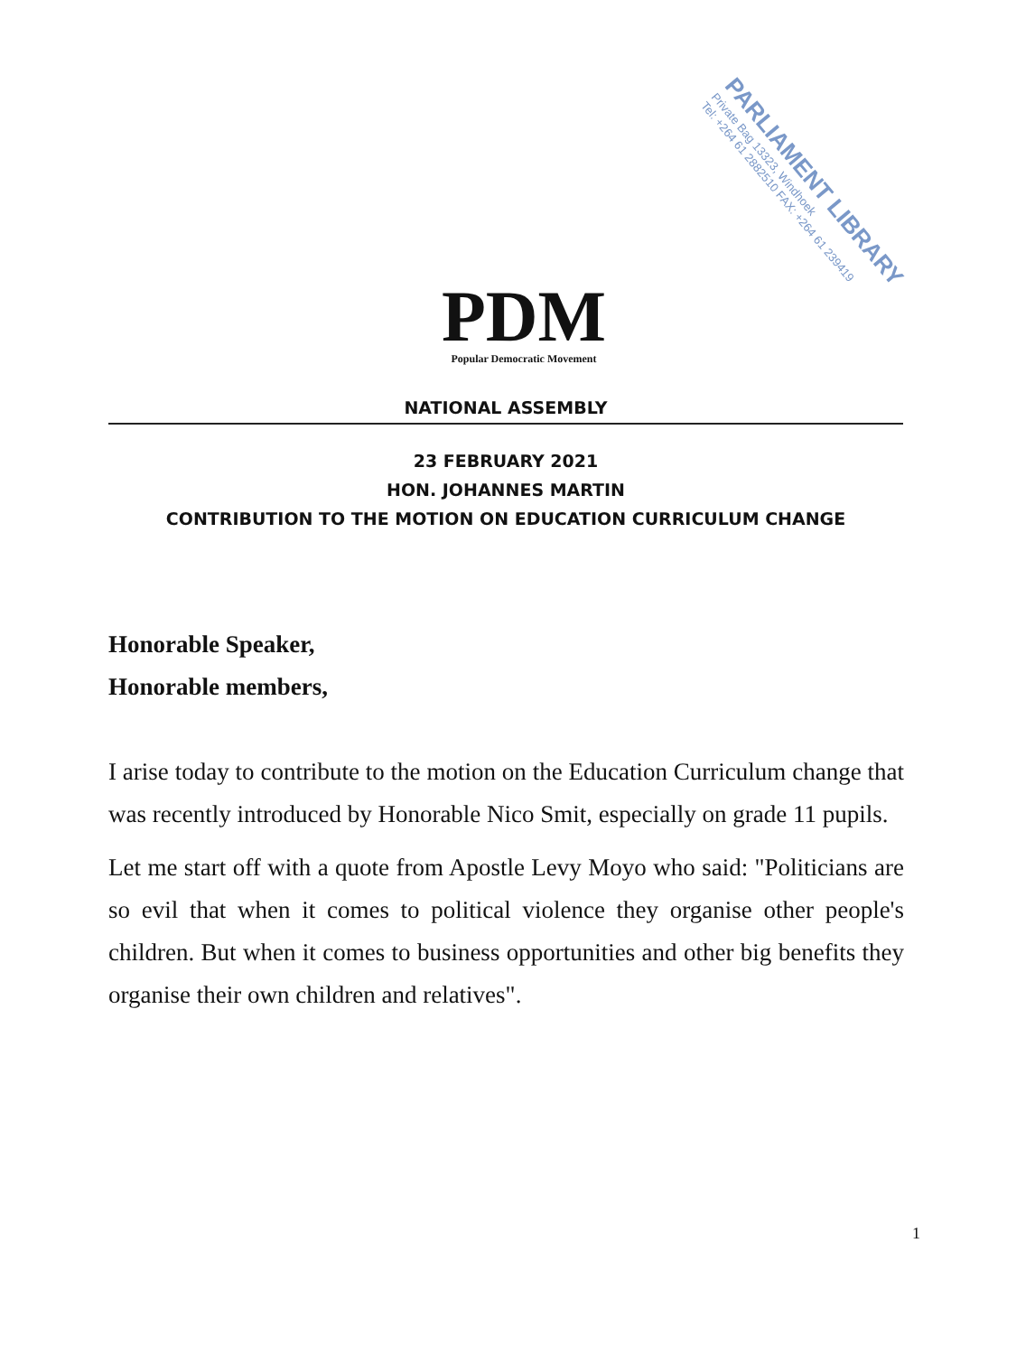PDM
Popular Democratic Movement
PARLIAMENT LIBRARY
Private Bag 13323, Windhoek
Tel: +264 61 2882510 FAX: +264 61 239419
NATIONAL ASSEMBLY
23 FEBRUARY 2021
HON. JOHANNES MARTIN
CONTRIBUTION TO THE MOTION ON EDUCATION CURRICULUM CHANGE
Honorable Speaker,
Honorable members,
I arise today to contribute to the motion on the Education Curriculum change that was recently introduced by Honorable Nico Smit, especially on grade 11 pupils.
Let me start off with a quote from Apostle Levy Moyo who said: "Politicians are so evil that when it comes to political violence they organise other people's children. But when it comes to business opportunities and other big benefits they organise their own children and relatives".
1